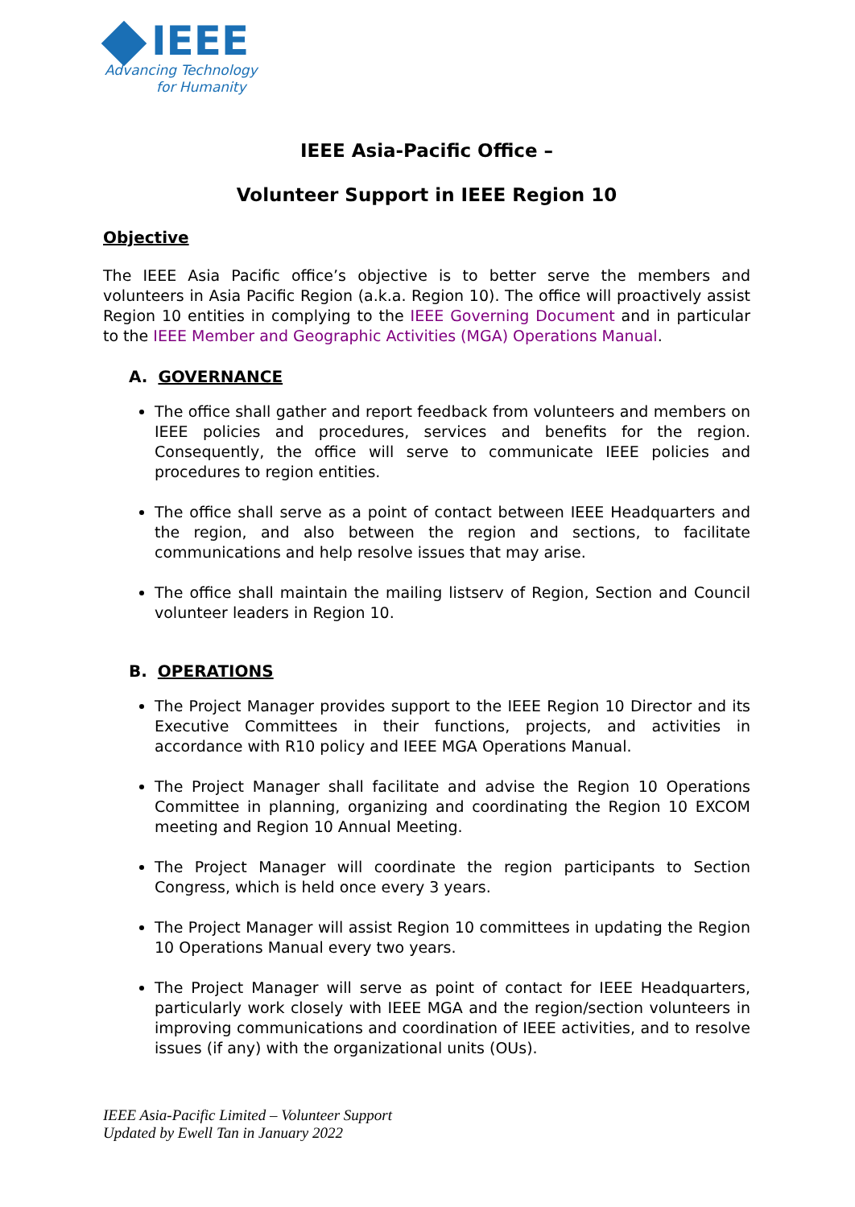IEEE
Advancing Technology
for Humanity
IEEE Asia-Pacific Office –
Volunteer Support in IEEE Region 10
Objective
The IEEE Asia Pacific office’s objective is to better serve the members and volunteers in Asia Pacific Region (a.k.a. Region 10). The office will proactively assist Region 10 entities in complying to the IEEE Governing Document and in particular to the IEEE Member and Geographic Activities (MGA) Operations Manual.
A. GOVERNANCE
The office shall gather and report feedback from volunteers and members on IEEE policies and procedures, services and benefits for the region. Consequently, the office will serve to communicate IEEE policies and procedures to region entities.
The office shall serve as a point of contact between IEEE Headquarters and the region, and also between the region and sections, to facilitate communications and help resolve issues that may arise.
The office shall maintain the mailing listserv of Region, Section and Council volunteer leaders in Region 10.
B. OPERATIONS
The Project Manager provides support to the IEEE Region 10 Director and its Executive Committees in their functions, projects, and activities in accordance with R10 policy and IEEE MGA Operations Manual.
The Project Manager shall facilitate and advise the Region 10 Operations Committee in planning, organizing and coordinating the Region 10 EXCOM meeting and Region 10 Annual Meeting.
The Project Manager will coordinate the region participants to Section Congress, which is held once every 3 years.
The Project Manager will assist Region 10 committees in updating the Region 10 Operations Manual every two years.
The Project Manager will serve as point of contact for IEEE Headquarters, particularly work closely with IEEE MGA and the region/section volunteers in improving communications and coordination of IEEE activities, and to resolve issues (if any) with the organizational units (OUs).
IEEE Asia-Pacific Limited – Volunteer Support
Updated by Ewell Tan in January 2022